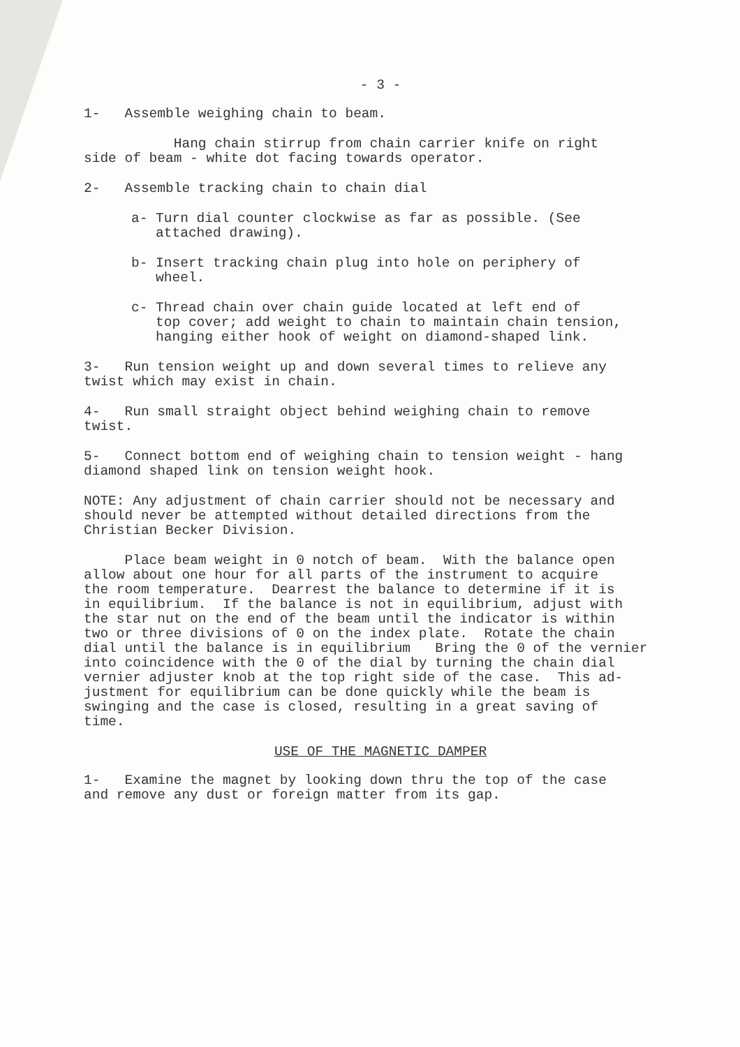- 3 -
1- Assemble weighing chain to beam.
Hang chain stirrup from chain carrier knife on right side of beam - white dot facing towards operator.
2- Assemble tracking chain to chain dial
a- Turn dial counter clockwise as far as possible. (See attached drawing).
b- Insert tracking chain plug into hole on periphery of wheel.
c- Thread chain over chain guide located at left end of top cover; add weight to chain to maintain chain tension, hanging either hook of weight on diamond-shaped link.
3- Run tension weight up and down several times to relieve any twist which may exist in chain.
4- Run small straight object behind weighing chain to remove twist.
5- Connect bottom end of weighing chain to tension weight - hang diamond shaped link on tension weight hook.
NOTE: Any adjustment of chain carrier should not be necessary and should never be attempted without detailed directions from the Christian Becker Division.
Place beam weight in 0 notch of beam. With the balance open allow about one hour for all parts of the instrument to acquire the room temperature. Dearrest the balance to determine if it is in equilibrium. If the balance is not in equilibrium, adjust with the star nut on the end of the beam until the indicator is within two or three divisions of 0 on the index plate. Rotate the chain dial until the balance is in equilibrium Bring the 0 of the vernier into coincidence with the 0 of the dial by turning the chain dial vernier adjuster knob at the top right side of the case. This ad- justment for equilibrium can be done quickly while the beam is swinging and the case is closed, resulting in a great saving of time.
USE OF THE MAGNETIC DAMPER
1- Examine the magnet by looking down thru the top of the case and remove any dust or foreign matter from its gap.